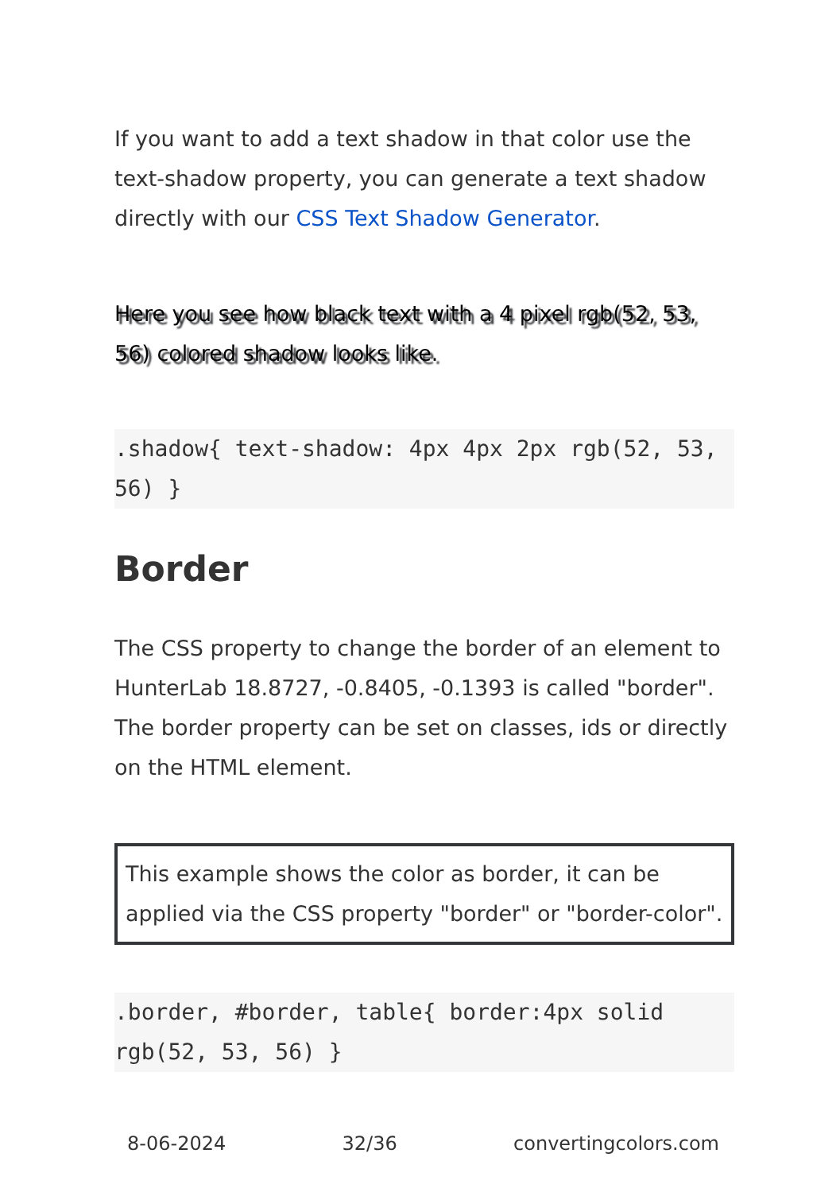If you want to add a text shadow in that color use the text-shadow property, you can generate a text shadow directly with our CSS Text Shadow Generator.
Here you see how black text with a 4 pixel rgb(52, 53, 56) colored shadow looks like.
.shadow{ text-shadow: 4px 4px 2px rgb(52, 53, 56) }
Border
The CSS property to change the border of an element to HunterLab 18.8727, -0.8405, -0.1393 is called "border". The border property can be set on classes, ids or directly on the HTML element.
This example shows the color as border, it can be applied via the CSS property "border" or "border-color".
.border, #border, table{ border:4px solid rgb(52, 53, 56) }
8-06-2024 32/36 convertingcolors.com